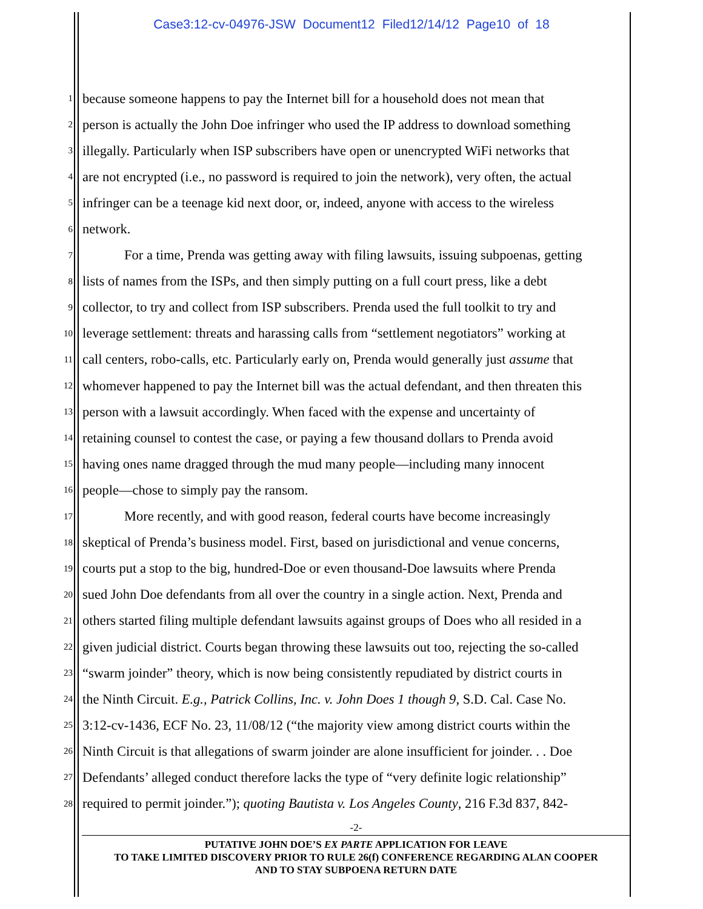Case3:12-cv-04976-JSW Document12 Filed12/14/12 Page10 of 18
1 because someone happens to pay the Internet bill for a household does not mean that
2 person is actually the John Doe infringer who used the IP address to download something
3 illegally. Particularly when ISP subscribers have open or unencrypted WiFi networks that
4 are not encrypted (i.e., no password is required to join the network), very often, the actual
5 infringer can be a teenage kid next door, or, indeed, anyone with access to the wireless
6 network.
7 For a time, Prenda was getting away with filing lawsuits, issuing subpoenas, getting
8 lists of names from the ISPs, and then simply putting on a full court press, like a debt
9 collector, to try and collect from ISP subscribers. Prenda used the full toolkit to try and
10 leverage settlement: threats and harassing calls from “settlement negotiators” working at
11 call centers, robo-calls, etc. Particularly early on, Prenda would generally just assume that
12 whomever happened to pay the Internet bill was the actual defendant, and then threaten this
13 person with a lawsuit accordingly. When faced with the expense and uncertainty of
14 retaining counsel to contest the case, or paying a few thousand dollars to Prenda avoid
15 having ones name dragged through the mud many people—including many innocent
16 people—chose to simply pay the ransom.
17 More recently, and with good reason, federal courts have become increasingly
18 skeptical of Prenda’s business model. First, based on jurisdictional and venue concerns,
19 courts put a stop to the big, hundred-Doe or even thousand-Doe lawsuits where Prenda
20 sued John Doe defendants from all over the country in a single action. Next, Prenda and
21 others started filing multiple defendant lawsuits against groups of Does who all resided in a
22 given judicial district. Courts began throwing these lawsuits out too, rejecting the so-called
23 “swarm joinder” theory, which is now being consistently repudiated by district courts in
24 the Ninth Circuit. E.g., Patrick Collins, Inc. v. John Does 1 though 9, S.D. Cal. Case No.
25 3:12-cv-1436, ECF No. 23, 11/08/12 (“the majority view among district courts within the
26 Ninth Circuit is that allegations of swarm joinder are alone insufficient for joinder. . . Doe
27 Defendants’ alleged conduct therefore lacks the type of “very definite logic relationship”
28 required to permit joinder.”); quoting Bautista v. Los Angeles County, 216 F.3d 837, 842-
-2-
PUTATIVE JOHN DOE’S EX PARTE APPLICATION FOR LEAVE
TO TAKE LIMITED DISCOVERY PRIOR TO RULE 26(f) CONFERENCE REGARDING ALAN COOPER
AND TO STAY SUBPOENA RETURN DATE